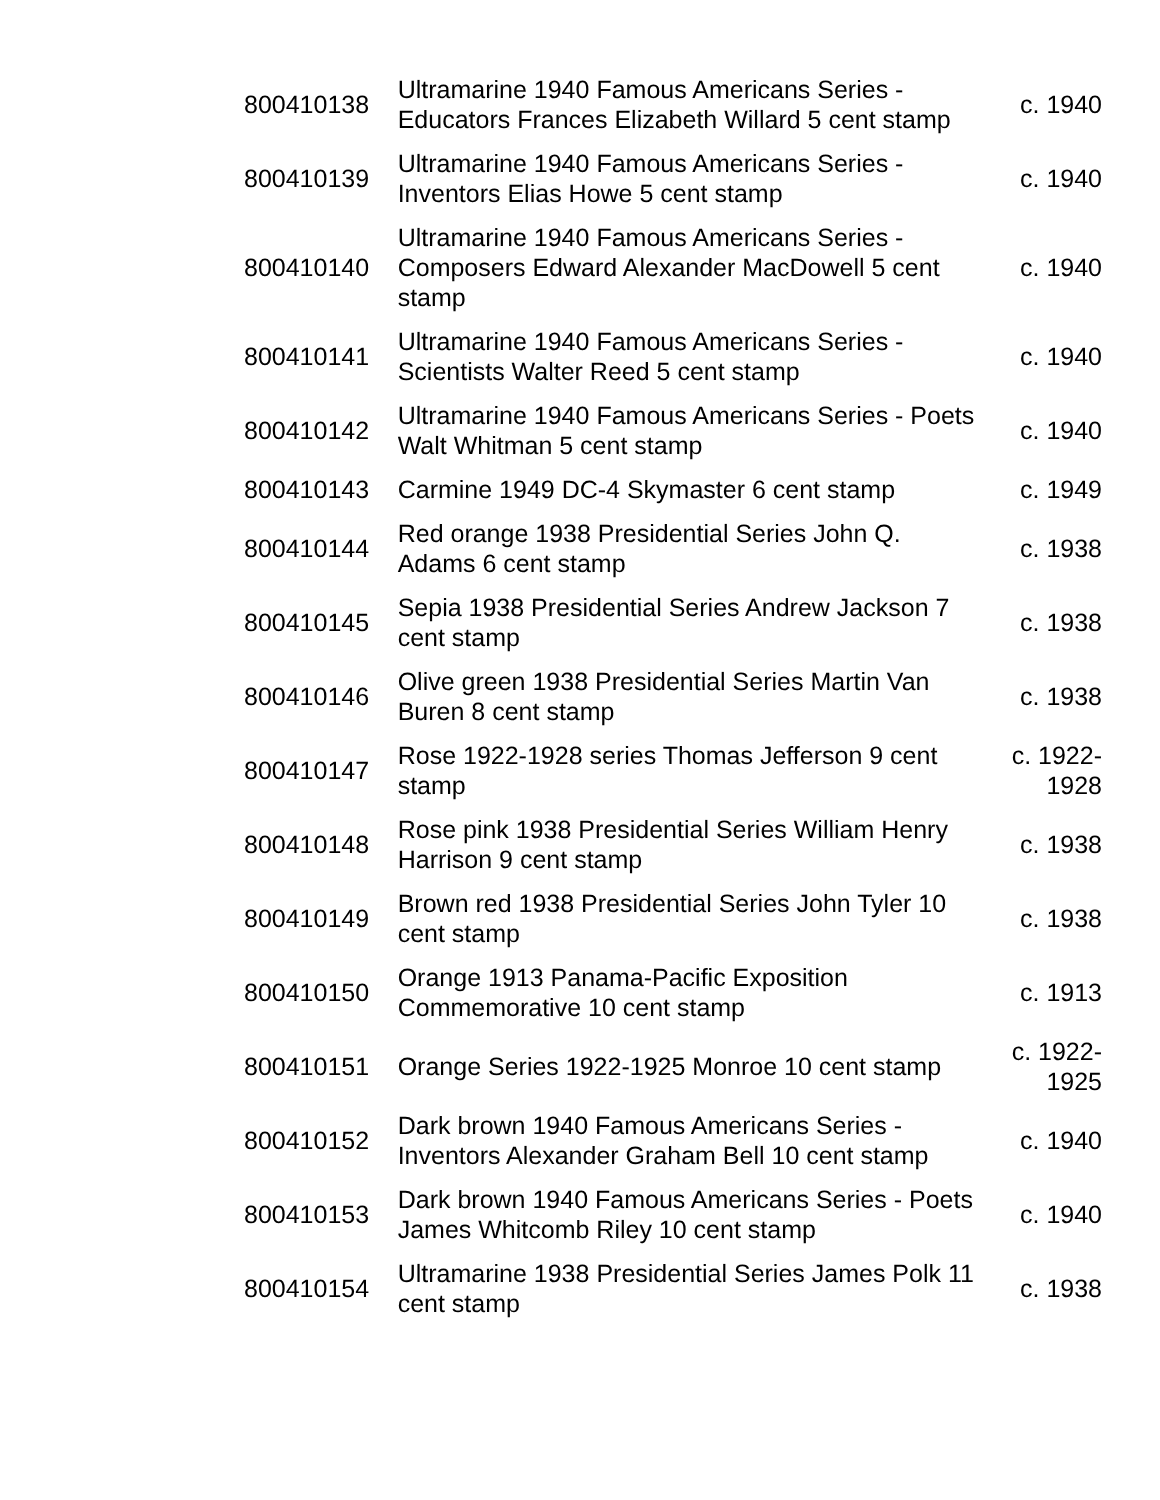| 800410138 | Ultramarine 1940 Famous Americans Series - Educators Frances Elizabeth Willard 5 cent stamp | c. 1940 |
| 800410139 | Ultramarine 1940 Famous Americans Series - Inventors Elias Howe 5 cent stamp | c. 1940 |
| 800410140 | Ultramarine 1940 Famous Americans Series - Composers Edward Alexander MacDowell 5 cent stamp | c. 1940 |
| 800410141 | Ultramarine 1940 Famous Americans Series - Scientists Walter Reed 5 cent stamp | c. 1940 |
| 800410142 | Ultramarine 1940 Famous Americans Series - Poets Walt Whitman 5 cent stamp | c. 1940 |
| 800410143 | Carmine 1949 DC-4 Skymaster 6 cent stamp | c. 1949 |
| 800410144 | Red orange 1938 Presidential Series John Q. Adams 6 cent stamp | c. 1938 |
| 800410145 | Sepia 1938 Presidential Series Andrew Jackson 7 cent stamp | c. 1938 |
| 800410146 | Olive green 1938 Presidential Series Martin Van Buren 8 cent stamp | c. 1938 |
| 800410147 | Rose 1922-1928 series Thomas Jefferson 9 cent stamp | c. 1922- 1928 |
| 800410148 | Rose pink 1938 Presidential Series William Henry Harrison 9 cent stamp | c. 1938 |
| 800410149 | Brown red 1938 Presidential Series John Tyler 10 cent stamp | c. 1938 |
| 800410150 | Orange 1913 Panama-Pacific Exposition Commemorative 10 cent stamp | c. 1913 |
| 800410151 | Orange Series 1922-1925 Monroe 10 cent stamp | c. 1922- 1925 |
| 800410152 | Dark brown 1940 Famous Americans Series - Inventors Alexander Graham Bell 10 cent stamp | c. 1940 |
| 800410153 | Dark brown 1940 Famous Americans Series - Poets James Whitcomb Riley 10 cent stamp | c. 1940 |
| 800410154 | Ultramarine 1938 Presidential Series James Polk 11 cent stamp | c. 1938 |